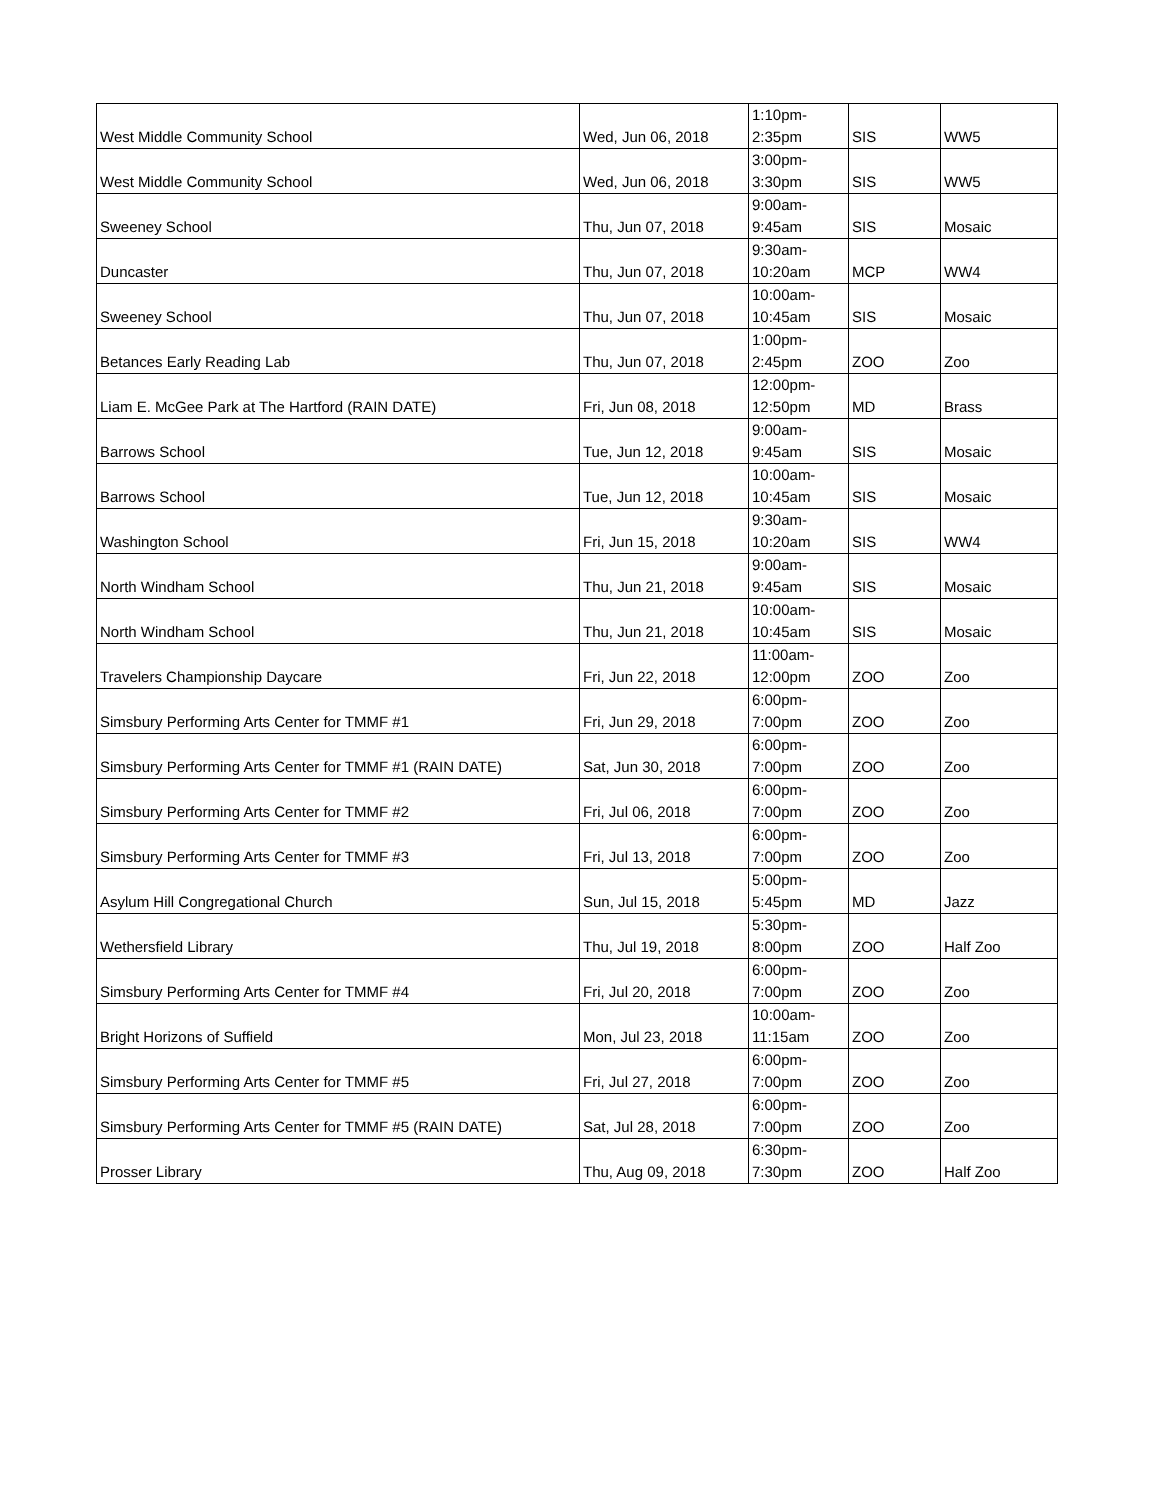| West Middle Community School | Wed, Jun 06, 2018 | 1:10pm- 2:35pm | SIS | WW5 |
| West Middle Community School | Wed, Jun 06, 2018 | 3:00pm- 3:30pm | SIS | WW5 |
| Sweeney School | Thu, Jun 07, 2018 | 9:00am- 9:45am | SIS | Mosaic |
| Duncaster | Thu, Jun 07, 2018 | 9:30am- 10:20am | MCP | WW4 |
| Sweeney School | Thu, Jun 07, 2018 | 10:00am- 10:45am | SIS | Mosaic |
| Betances Early Reading Lab | Thu, Jun 07, 2018 | 1:00pm- 2:45pm | ZOO | Zoo |
| Liam E. McGee Park at The Hartford (RAIN DATE) | Fri, Jun 08, 2018 | 12:00pm- 12:50pm | MD | Brass |
| Barrows School | Tue, Jun 12, 2018 | 9:00am- 9:45am | SIS | Mosaic |
| Barrows School | Tue, Jun 12, 2018 | 10:00am- 10:45am | SIS | Mosaic |
| Washington School | Fri, Jun 15, 2018 | 9:30am- 10:20am | SIS | WW4 |
| North Windham School | Thu, Jun 21, 2018 | 9:00am- 9:45am | SIS | Mosaic |
| North Windham School | Thu, Jun 21, 2018 | 10:00am- 10:45am | SIS | Mosaic |
| Travelers Championship Daycare | Fri, Jun 22, 2018 | 11:00am- 12:00pm | ZOO | Zoo |
| Simsbury Performing Arts Center for TMMF #1 | Fri, Jun 29, 2018 | 6:00pm- 7:00pm | ZOO | Zoo |
| Simsbury Performing Arts Center for TMMF #1 (RAIN DATE) | Sat, Jun 30, 2018 | 6:00pm- 7:00pm | ZOO | Zoo |
| Simsbury Performing Arts Center for TMMF #2 | Fri, Jul 06, 2018 | 6:00pm- 7:00pm | ZOO | Zoo |
| Simsbury Performing Arts Center for TMMF #3 | Fri, Jul 13, 2018 | 6:00pm- 7:00pm | ZOO | Zoo |
| Asylum Hill Congregational Church | Sun, Jul 15, 2018 | 5:00pm- 5:45pm | MD | Jazz |
| Wethersfield Library | Thu, Jul 19, 2018 | 5:30pm- 8:00pm | ZOO | Half Zoo |
| Simsbury Performing Arts Center for TMMF #4 | Fri, Jul 20, 2018 | 6:00pm- 7:00pm | ZOO | Zoo |
| Bright Horizons of Suffield | Mon, Jul 23, 2018 | 10:00am- 11:15am | ZOO | Zoo |
| Simsbury Performing Arts Center for TMMF #5 | Fri, Jul 27, 2018 | 6:00pm- 7:00pm | ZOO | Zoo |
| Simsbury Performing Arts Center for TMMF #5 (RAIN DATE) | Sat, Jul 28, 2018 | 6:00pm- 7:00pm | ZOO | Zoo |
| Prosser Library | Thu, Aug 09, 2018 | 6:30pm- 7:30pm | ZOO | Half Zoo |